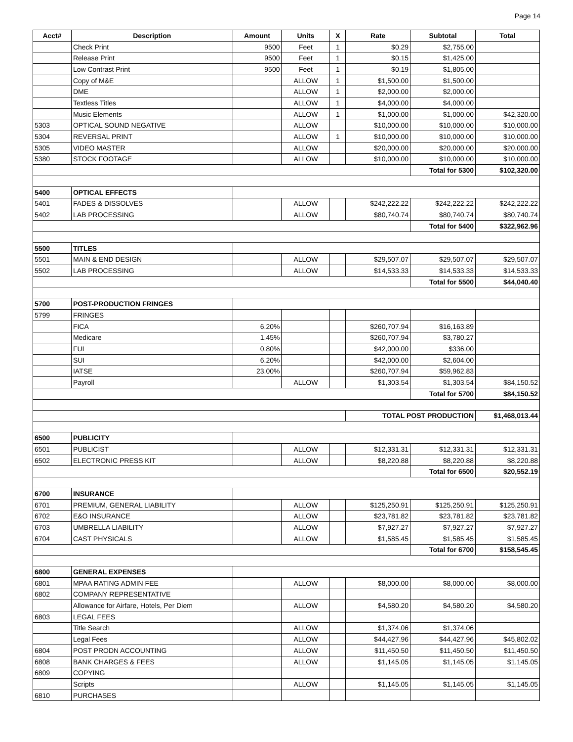Page 14
| Acct# | Description | Amount | Units | X | Rate | Subtotal | Total |
| --- | --- | --- | --- | --- | --- | --- | --- |
| | Check Print | 9500 | Feet | 1 | $0.29 | $2,755.00 | |
| | Release Print | 9500 | Feet | 1 | $0.15 | $1,425.00 | |
| | Low Contrast Print | 9500 | Feet | 1 | $0.19 | $1,805.00 | |
| | Copy of M&E | | ALLOW | 1 | $1,500.00 | $1,500.00 | |
| | DME | | ALLOW | 1 | $2,000.00 | $2,000.00 | |
| | Textless Titles | | ALLOW | 1 | $4,000.00 | $4,000.00 | |
| | Music Elements | | ALLOW | 1 | $1,000.00 | $1,000.00 | $42,320.00 |
| 5303 | OPTICAL SOUND NEGATIVE | | ALLOW | | $10,000.00 | $10,000.00 | $10,000.00 |
| 5304 | REVERSAL PRINT | | ALLOW | 1 | $10,000.00 | $10,000.00 | $10,000.00 |
| 5305 | VIDEO MASTER | | ALLOW | | $20,000.00 | $20,000.00 | $20,000.00 |
| 5380 | STOCK FOOTAGE | | ALLOW | | $10,000.00 | $10,000.00 | $10,000.00 |
| | | | | | | Total for 5300 | $102,320.00 |
| 5400 | OPTICAL EFFECTS | | | | | | |
| 5401 | FADES & DISSOLVES | | ALLOW | | $242,222.22 | $242,222.22 | $242,222.22 |
| 5402 | LAB PROCESSING | | ALLOW | | $80,740.74 | $80,740.74 | $80,740.74 |
| | | | | | | Total for 5400 | $322,962.96 |
| 5500 | TITLES | | | | | | |
| 5501 | MAIN & END DESIGN | | ALLOW | | $29,507.07 | $29,507.07 | $29,507.07 |
| 5502 | LAB PROCESSING | | ALLOW | | $14,533.33 | $14,533.33 | $14,533.33 |
| | | | | | | Total for 5500 | $44,040.40 |
| 5700 | POST-PRODUCTION FRINGES | | | | | | |
| 5799 | FRINGES | | | | | | |
| | FICA | 6.20% | | | $260,707.94 | $16,163.89 | |
| | Medicare | 1.45% | | | $260,707.94 | $3,780.27 | |
| | FUI | 0.80% | | | $42,000.00 | $336.00 | |
| | SUI | 6.20% | | | $42,000.00 | $2,604.00 | |
| | IATSE | 23.00% | | | $260,707.94 | $59,962.83 | |
| | Payroll | | ALLOW | | $1,303.54 | $1,303.54 | $84,150.52 |
| | | | | | | Total for 5700 | $84,150.52 |
| | | | | | TOTAL POST PRODUCTION | | $1,468,013.44 |
| 6500 | PUBLICITY | | | | | | |
| 6501 | PUBLICIST | | ALLOW | | $12,331.31 | $12,331.31 | $12,331.31 |
| 6502 | ELECTRONIC PRESS KIT | | ALLOW | | $8,220.88 | $8,220.88 | $8,220.88 |
| | | | | | | Total for 6500 | $20,552.19 |
| 6700 | INSURANCE | | | | | | |
| 6701 | PREMIUM, GENERAL LIABILITY | | ALLOW | | $125,250.91 | $125,250.91 | $125,250.91 |
| 6702 | E&O INSURANCE | | ALLOW | | $23,781.82 | $23,781.82 | $23,781.82 |
| 6703 | UMBRELLA LIABILITY | | ALLOW | | $7,927.27 | $7,927.27 | $7,927.27 |
| 6704 | CAST PHYSICALS | | ALLOW | | $1,585.45 | $1,585.45 | $1,585.45 |
| | | | | | | Total for 6700 | $158,545.45 |
| 6800 | GENERAL EXPENSES | | | | | | |
| 6801 | MPAA RATING ADMIN FEE | | ALLOW | | $8,000.00 | $8,000.00 | $8,000.00 |
| 6802 | COMPANY REPRESENTATIVE | | | | | | |
| | Allowance for Airfare, Hotels, Per Diem | | ALLOW | | $4,580.20 | $4,580.20 | $4,580.20 |
| 6803 | LEGAL FEES | | | | | | |
| | Title Search | | ALLOW | | $1,374.06 | $1,374.06 | |
| | Legal Fees | | ALLOW | | $44,427.96 | $44,427.96 | $45,802.02 |
| 6804 | POST PRODN ACCOUNTING | | ALLOW | | $11,450.50 | $11,450.50 | $11,450.50 |
| 6808 | BANK CHARGES & FEES | | ALLOW | | $1,145.05 | $1,145.05 | $1,145.05 |
| 6809 | COPYING | | | | | | |
| | Scripts | | ALLOW | | $1,145.05 | $1,145.05 | $1,145.05 |
| 6810 | PURCHASES | | | | | | |